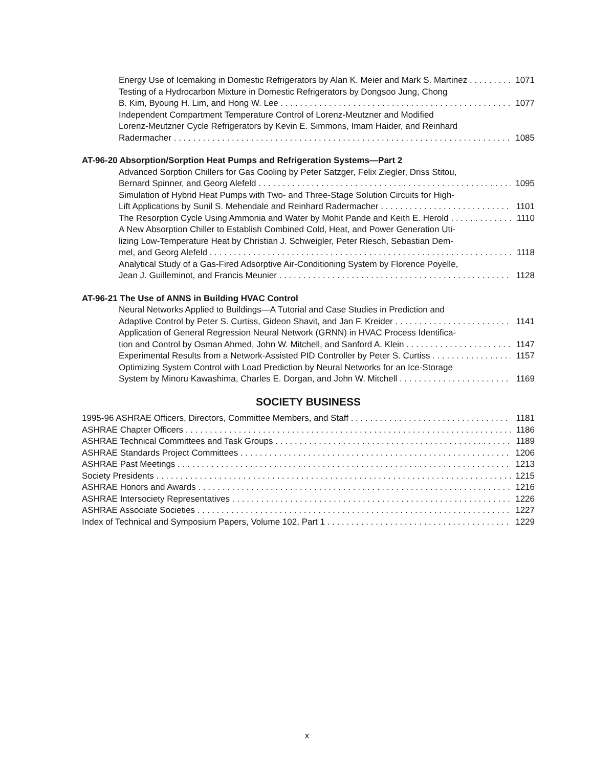Energy Use of Icemaking in Domestic Refrigerators by Alan K. Meier and Mark S. Martinez 1071
Testing of a Hydrocarbon Mixture in Domestic Refrigerators by Dongsoo Jung, Chong
B. Kim, Byoung H. Lim, and Hong W. Lee 1077
Independent Compartment Temperature Control of Lorenz-Meutzner and Modified
Lorenz-Meutzner Cycle Refrigerators by Kevin E. Simmons, Imam Haider, and Reinhard
Radermacher 1085
AT-96-20 Absorption/Sorption Heat Pumps and Refrigeration Systems—Part 2
Advanced Sorption Chillers for Gas Cooling by Peter Satzger, Felix Ziegler, Driss Stitou,
Bernard Spinner, and Georg Alefeld 1095
Simulation of Hybrid Heat Pumps with Two- and Three-Stage Solution Circuits for High-
Lift Applications by Sunil S. Mehendale and Reinhard Radermacher 1101
The Resorption Cycle Using Ammonia and Water by Mohit Pande and Keith E. Herold 1110
A New Absorption Chiller to Establish Combined Cold, Heat, and Power Generation Uti-
lizing Low-Temperature Heat by Christian J. Schweigler, Peter Riesch, Sebastian Dem-
mel, and Georg Alefeld 1118
Analytical Study of a Gas-Fired Adsorptive Air-Conditioning System by Florence Poyelle,
Jean J. Guilleminot, and Francis Meunier 1128
AT-96-21 The Use of ANNS in Building HVAC Control
Neural Networks Applied to Buildings—A Tutorial and Case Studies in Prediction and
Adaptive Control by Peter S. Curtiss, Gideon Shavit, and Jan F. Kreider 1141
Application of General Regression Neural Network (GRNN) in HVAC Process Identifica-
tion and Control by Osman Ahmed, John W. Mitchell, and Sanford A. Klein 1147
Experimental Results from a Network-Assisted PID Controller by Peter S. Curtiss 1157
Optimizing System Control with Load Prediction by Neural Networks for an Ice-Storage
System by Minoru Kawashima, Charles E. Dorgan, and John W. Mitchell 1169
SOCIETY BUSINESS
1995-96 ASHRAE Officers, Directors, Committee Members, and Staff 1181
ASHRAE Chapter Officers 1186
ASHRAE Technical Committees and Task Groups 1189
ASHRAE Standards Project Committees 1206
ASHRAE Past Meetings 1213
Society Presidents 1215
ASHRAE Honors and Awards 1216
ASHRAE Intersociety Representatives 1226
ASHRAE Associate Societies 1227
Index of Technical and Symposium Papers, Volume 102, Part 1 1229
x